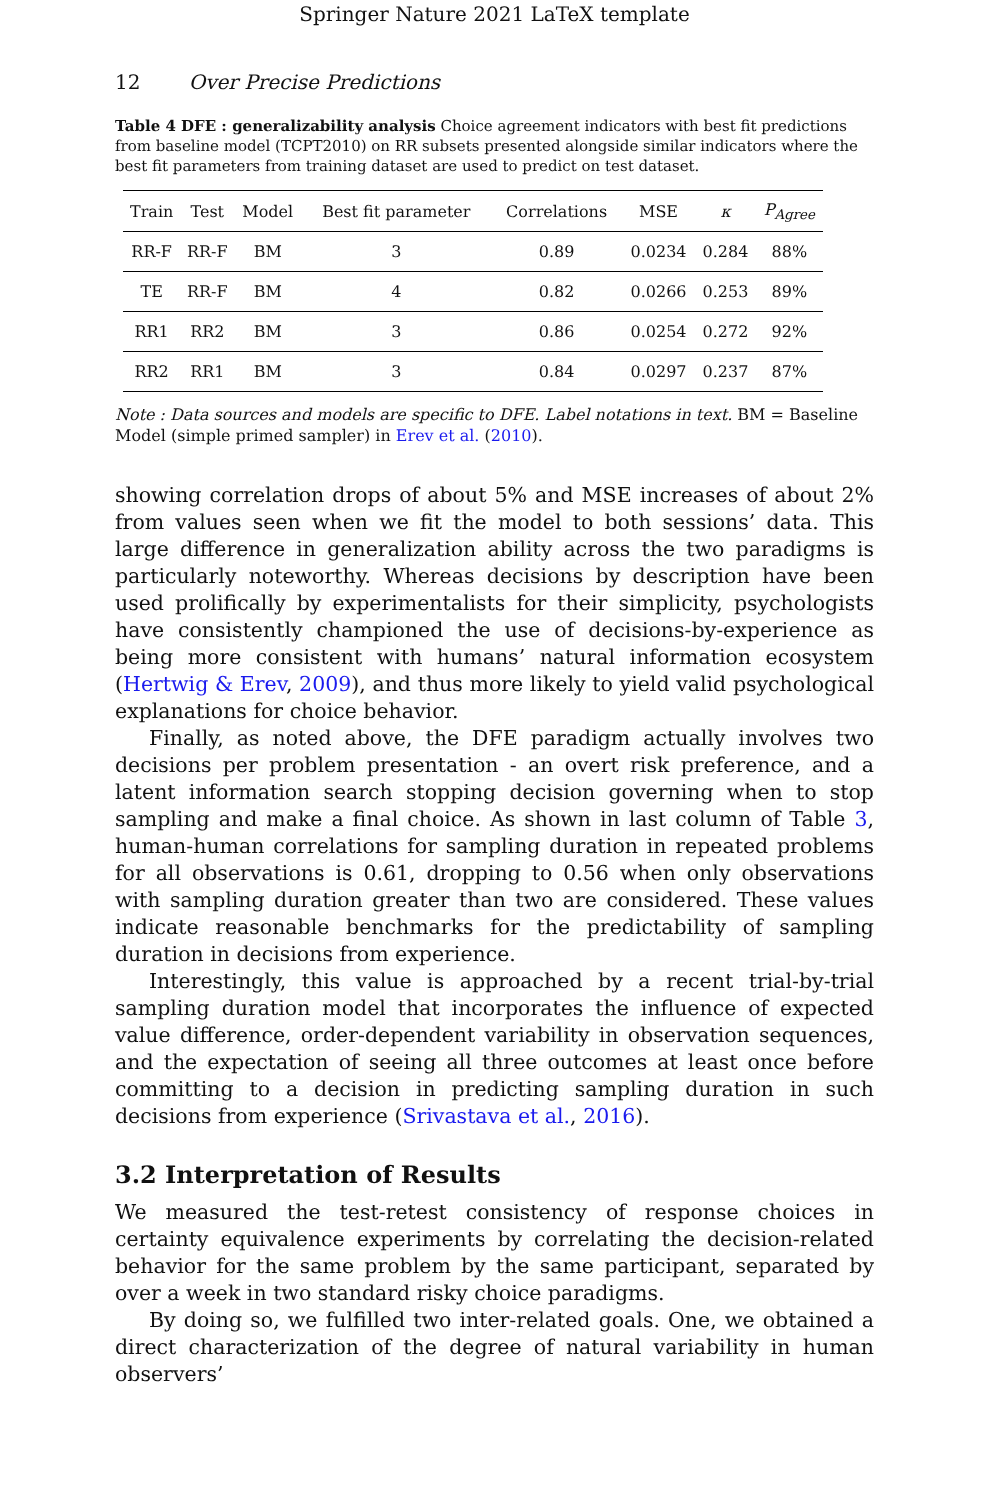Springer Nature 2021 LaTeX template
12 Over Precise Predictions
Table 4 DFE : generalizability analysis Choice agreement indicators with best fit predictions from baseline model (TCPT2010) on RR subsets presented alongside similar indicators where the best fit parameters from training dataset are used to predict on test dataset.
| Train | Test | Model | Best fit parameter | Correlations | MSE | κ | P<sub>Agree</sub> |
| --- | --- | --- | --- | --- | --- | --- | --- |
| RR-F | RR-F | BM | 3 | 0.89 | 0.0234 | 0.284 | 88% |
| TE | RR-F | BM | 4 | 0.82 | 0.0266 | 0.253 | 89% |
| RR1 | RR2 | BM | 3 | 0.86 | 0.0254 | 0.272 | 92% |
| RR2 | RR1 | BM | 3 | 0.84 | 0.0297 | 0.237 | 87% |
Note : Data sources and models are specific to DFE. Label notations in text. BM = Baseline Model (simple primed sampler) in Erev et al. (2010).
showing correlation drops of about 5% and MSE increases of about 2% from values seen when we fit the model to both sessions’ data. This large difference in generalization ability across the two paradigms is particularly noteworthy. Whereas decisions by description have been used prolifically by experimentalists for their simplicity, psychologists have consistently championed the use of decisions-by-experience as being more consistent with humans’ natural information ecosystem (Hertwig & Erev, 2009), and thus more likely to yield valid psychological explanations for choice behavior.
Finally, as noted above, the DFE paradigm actually involves two decisions per problem presentation - an overt risk preference, and a latent information search stopping decision governing when to stop sampling and make a final choice. As shown in last column of Table 3, human-human correlations for sampling duration in repeated problems for all observations is 0.61, dropping to 0.56 when only observations with sampling duration greater than two are considered. These values indicate reasonable benchmarks for the predictability of sampling duration in decisions from experience.
Interestingly, this value is approached by a recent trial-by-trial sampling duration model that incorporates the influence of expected value difference, order-dependent variability in observation sequences, and the expectation of seeing all three outcomes at least once before committing to a decision in predicting sampling duration in such decisions from experience (Srivastava et al., 2016).
3.2 Interpretation of Results
We measured the test-retest consistency of response choices in certainty equivalence experiments by correlating the decision-related behavior for the same problem by the same participant, separated by over a week in two standard risky choice paradigms.
By doing so, we fulfilled two inter-related goals. One, we obtained a direct characterization of the degree of natural variability in human observers’